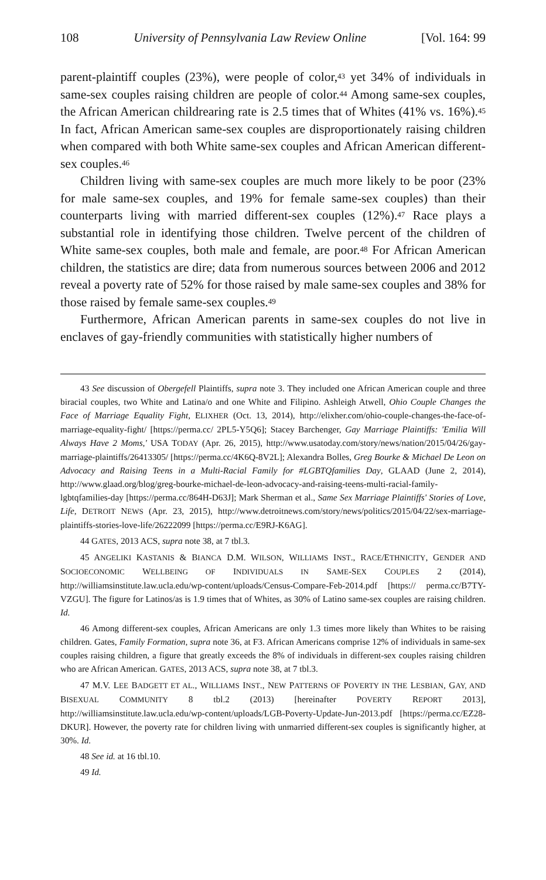108 University of Pennsylvania Law Review Online [Vol. 164: 99
parent-plaintiff couples (23%), were people of color,<sup>43</sup> yet 34% of individuals in same-sex couples raising children are people of color.<sup>44</sup> Among same-sex couples, the African American childrearing rate is 2.5 times that of Whites (41% vs. 16%).<sup>45</sup> In fact, African American same-sex couples are disproportionately raising children when compared with both White same-sex couples and African American different-sex couples.<sup>46</sup>
Children living with same-sex couples are much more likely to be poor (23% for male same-sex couples, and 19% for female same-sex couples) than their counterparts living with married different-sex couples (12%).<sup>47</sup> Race plays a substantial role in identifying those children. Twelve percent of the children of White same-sex couples, both male and female, are poor.<sup>48</sup> For African American children, the statistics are dire; data from numerous sources between 2006 and 2012 reveal a poverty rate of 52% for those raised by male same-sex couples and 38% for those raised by female same-sex couples.<sup>49</sup>
Furthermore, African American parents in same-sex couples do not live in enclaves of gay-friendly communities with statistically higher numbers of
43 See discussion of Obergefell Plaintiffs, supra note 3. They included one African American couple and three biracial couples, two White and Latina/o and one White and Filipino. Ashleigh Atwell, Ohio Couple Changes the Face of Marriage Equality Fight, ELIXHER (Oct. 13, 2014), http://elixher.com/ohio-couple-changes-the-face-of-marriage-equality-fight/ [https://perma.cc/ 2PL5-Y5Q6]; Stacey Barchenger, Gay Marriage Plaintiffs: 'Emilia Will Always Have 2 Moms,' USA TODAY (Apr. 26, 2015), http://www.usatoday.com/story/news/nation/2015/04/26/gay-marriage-plaintiffs/26413305/ [https://perma.cc/4K6Q-8V2L]; Alexandra Bolles, Greg Bourke & Michael De Leon on Advocacy and Raising Teens in a Multi-Racial Family for #LGBTQfamilies Day, GLAAD (June 2, 2014), http://www.glaad.org/blog/greg-bourke-michael-de-leon-advocacy-and-raising-teens-multi-racial-family-lgbtqfamilies-day [https://perma.cc/864H-D63J]; Mark Sherman et al., Same Sex Marriage Plaintiffs' Stories of Love, Life, DETROIT NEWS (Apr. 23, 2015), http://www.detroitnews.com/story/news/politics/2015/04/22/sex-marriage-plaintiffs-stories-love-life/26222099 [https://perma.cc/E9RJ-K6AG].
44 GATES, 2013 ACS, supra note 38, at 7 tbl.3.
45 ANGELIKI KASTANIS & BIANCA D.M. WILSON, WILLIAMS INST., RACE/ETHNICITY, GENDER AND SOCIOECONOMIC WELLBEING OF INDIVIDUALS IN SAME-SEX COUPLES 2 (2014), http://williamsinstitute.law.ucla.edu/wp-content/uploads/Census-Compare-Feb-2014.pdf [https:// perma.cc/B7TY-VZGU]. The figure for Latinos/as is 1.9 times that of Whites, as 30% of Latino same-sex couples are raising children. Id.
46 Among different-sex couples, African Americans are only 1.3 times more likely than Whites to be raising children. Gates, Family Formation, supra note 36, at F3. African Americans comprise 12% of individuals in same-sex couples raising children, a figure that greatly exceeds the 8% of individuals in different-sex couples raising children who are African American. GATES, 2013 ACS, supra note 38, at 7 tbl.3.
47 M.V. LEE BADGETT ET AL., WILLIAMS INST., NEW PATTERNS OF POVERTY IN THE LESBIAN, GAY, AND BISEXUAL COMMUNITY 8 tbl.2 (2013) [hereinafter POVERTY REPORT 2013], http://williamsinstitute.law.ucla.edu/wp-content/uploads/LGB-Poverty-Update-Jun-2013.pdf [https://perma.cc/EZ28-DKUR]. However, the poverty rate for children living with unmarried different-sex couples is significantly higher, at 30%. Id.
48 See id. at 16 tbl.10.
49 Id.